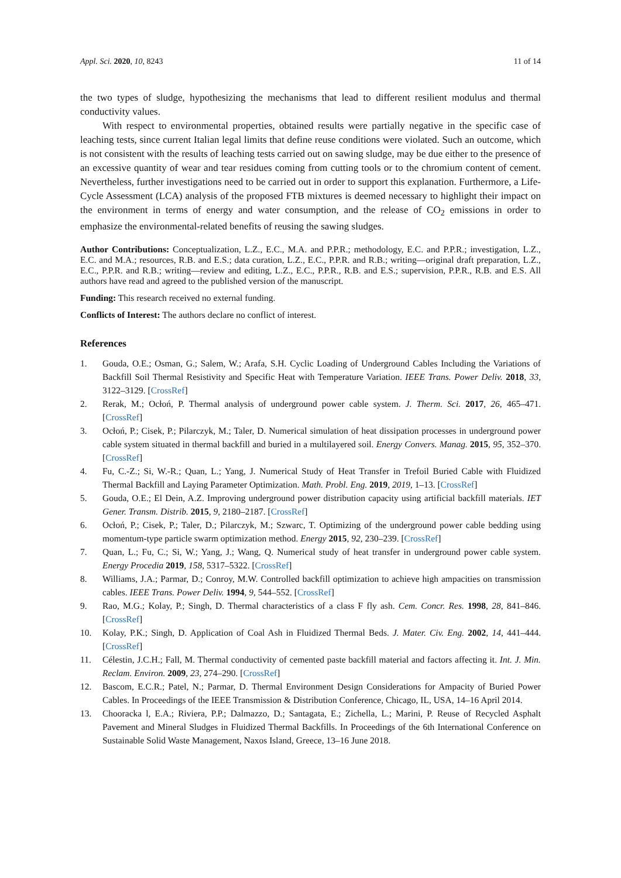Appl. Sci. 2020, 10, 8243 11 of 14
the two types of sludge, hypothesizing the mechanisms that lead to different resilient modulus and thermal conductivity values.
With respect to environmental properties, obtained results were partially negative in the specific case of leaching tests, since current Italian legal limits that define reuse conditions were violated. Such an outcome, which is not consistent with the results of leaching tests carried out on sawing sludge, may be due either to the presence of an excessive quantity of wear and tear residues coming from cutting tools or to the chromium content of cement. Nevertheless, further investigations need to be carried out in order to support this explanation. Furthermore, a Life-Cycle Assessment (LCA) analysis of the proposed FTB mixtures is deemed necessary to highlight their impact on the environment in terms of energy and water consumption, and the release of CO<sub>2</sub> emissions in order to emphasize the environmental-related benefits of reusing the sawing sludges.
Author Contributions: Conceptualization, L.Z., E.C., M.A. and P.P.R.; methodology, E.C. and P.P.R.; investigation, L.Z., E.C. and M.A.; resources, R.B. and E.S.; data curation, L.Z., E.C., P.P.R. and R.B.; writing—original draft preparation, L.Z., E.C., P.P.R. and R.B.; writing—review and editing, L.Z., E.C., P.P.R., R.B. and E.S.; supervision, P.P.R., R.B. and E.S. All authors have read and agreed to the published version of the manuscript.
Funding: This research received no external funding.
Conflicts of Interest: The authors declare no conflict of interest.
References
1. Gouda, O.E.; Osman, G.; Salem, W.; Arafa, S.H. Cyclic Loading of Underground Cables Including the Variations of Backfill Soil Thermal Resistivity and Specific Heat with Temperature Variation. IEEE Trans. Power Deliv. 2018, 33, 3122–3129. [CrossRef]
2. Rerak, M.; Ocłoń, P. Thermal analysis of underground power cable system. J. Therm. Sci. 2017, 26, 465–471. [CrossRef]
3. Ocłoń, P.; Cisek, P.; Pilarczyk, M.; Taler, D. Numerical simulation of heat dissipation processes in underground power cable system situated in thermal backfill and buried in a multilayered soil. Energy Convers. Manag. 2015, 95, 352–370. [CrossRef]
4. Fu, C.-Z.; Si, W.-R.; Quan, L.; Yang, J. Numerical Study of Heat Transfer in Trefoil Buried Cable with Fluidized Thermal Backfill and Laying Parameter Optimization. Math. Probl. Eng. 2019, 2019, 1–13. [CrossRef]
5. Gouda, O.E.; El Dein, A.Z. Improving underground power distribution capacity using artificial backfill materials. IET Gener. Transm. Distrib. 2015, 9, 2180–2187. [CrossRef]
6. Ocłoń, P.; Cisek, P.; Taler, D.; Pilarczyk, M.; Szwarc, T. Optimizing of the underground power cable bedding using momentum-type particle swarm optimization method. Energy 2015, 92, 230–239. [CrossRef]
7. Quan, L.; Fu, C.; Si, W.; Yang, J.; Wang, Q. Numerical study of heat transfer in underground power cable system. Energy Procedia 2019, 158, 5317–5322. [CrossRef]
8. Williams, J.A.; Parmar, D.; Conroy, M.W. Controlled backfill optimization to achieve high ampacities on transmission cables. IEEE Trans. Power Deliv. 1994, 9, 544–552. [CrossRef]
9. Rao, M.G.; Kolay, P.; Singh, D. Thermal characteristics of a class F fly ash. Cem. Concr. Res. 1998, 28, 841–846. [CrossRef]
10. Kolay, P.K.; Singh, D. Application of Coal Ash in Fluidized Thermal Beds. J. Mater. Civ. Eng. 2002, 14, 441–444. [CrossRef]
11. Célestin, J.C.H.; Fall, M. Thermal conductivity of cemented paste backfill material and factors affecting it. Int. J. Min. Reclam. Environ. 2009, 23, 274–290. [CrossRef]
12. Bascom, E.C.R.; Patel, N.; Parmar, D. Thermal Environment Design Considerations for Ampacity of Buried Power Cables. In Proceedings of the IEEE Transmission & Distribution Conference, Chicago, IL, USA, 14–16 April 2014.
13. Chooracka l, E.A.; Riviera, P.P.; Dalmazzo, D.; Santagata, E.; Zichella, L.; Marini, P. Reuse of Recycled Asphalt Pavement and Mineral Sludges in Fluidized Thermal Backfills. In Proceedings of the 6th International Conference on Sustainable Solid Waste Management, Naxos Island, Greece, 13–16 June 2018.